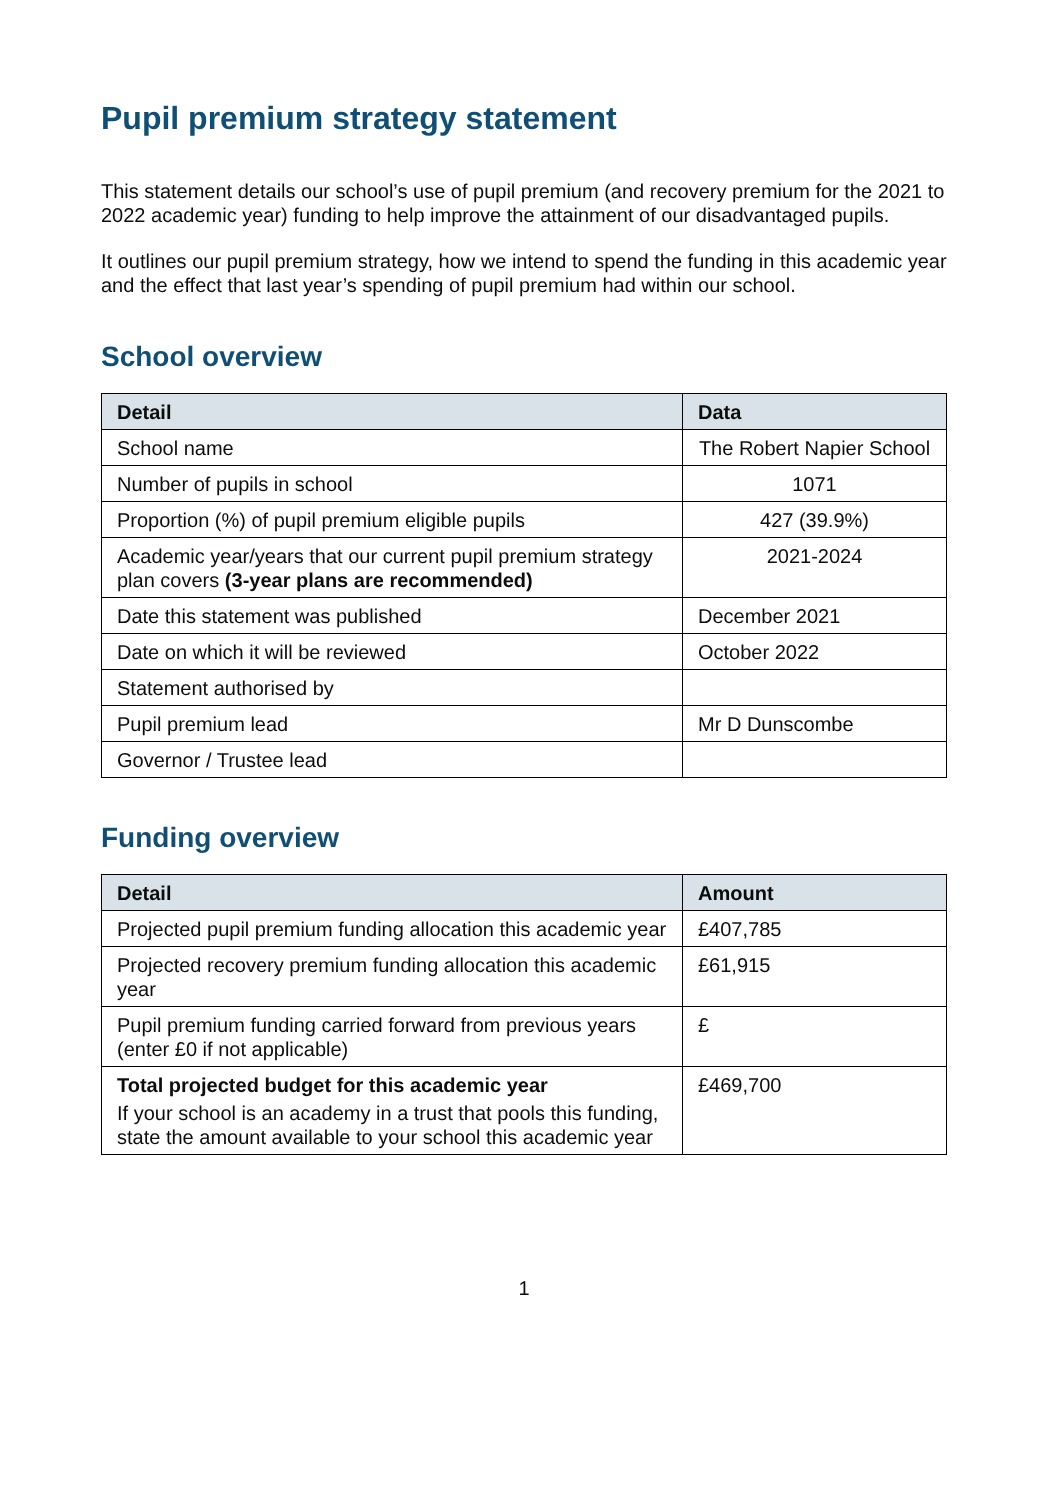Pupil premium strategy statement
This statement details our school’s use of pupil premium (and recovery premium for the 2021 to 2022 academic year) funding to help improve the attainment of our disadvantaged pupils.
It outlines our pupil premium strategy, how we intend to spend the funding in this academic year and the effect that last year’s spending of pupil premium had within our school.
School overview
| Detail | Data |
| --- | --- |
| School name | The Robert Napier School |
| Number of pupils in school | 1071 |
| Proportion (%) of pupil premium eligible pupils | 427 (39.9%) |
| Academic year/years that our current pupil premium strategy plan covers (3-year plans are recommended) | 2021-2024 |
| Date this statement was published | December 2021 |
| Date on which it will be reviewed | October 2022 |
| Statement authorised by | |
| Pupil premium lead | Mr D Dunscombe |
| Governor / Trustee lead | |
Funding overview
| Detail | Amount |
| --- | --- |
| Projected pupil premium funding allocation this academic year | £407,785 |
| Projected recovery premium funding allocation this academic year | £61,915 |
| Pupil premium funding carried forward from previous years (enter £0 if not applicable) | £ |
| Total projected budget for this academic year If your school is an academy in a trust that pools this funding, state the amount available to your school this academic year | £469,700 |
1